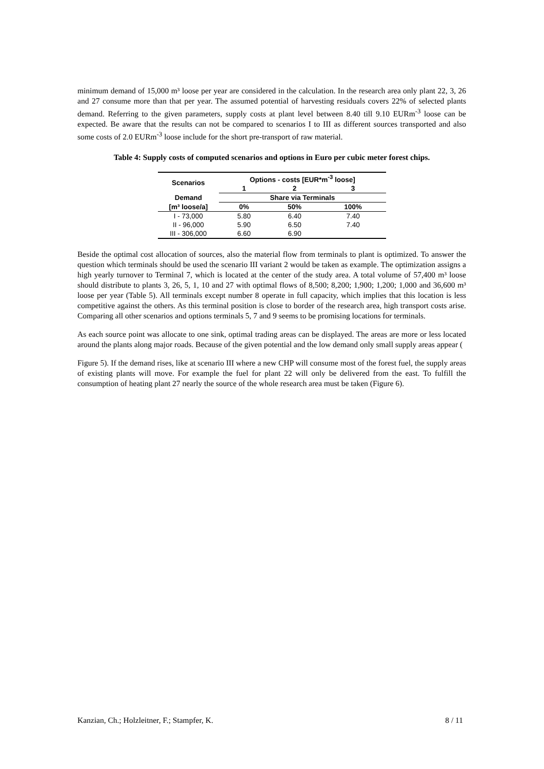minimum demand of 15,000 m³ loose per year are considered in the calculation. In the research area only plant 22, 3, 26 and 27 consume more than that per year. The assumed potential of harvesting residuals covers 22% of selected plants demand. Referring to the given parameters, supply costs at plant level between 8.40 till 9.10 EURm<sup>-3</sup> loose can be expected. Be aware that the results can not be compared to scenarios I to III as different sources transported and also some costs of 2.0 EURm<sup>-3</sup> loose include for the short pre-transport of raw material.
Table 4: Supply costs of computed scenarios and options in Euro per cubic meter forest chips.
| Scenarios | Options - costs [EUR*m<sup>-3</sup> loose] | | |
| --- | --- | --- | --- |
| | 1 | 2 | 3 |
| Demand | Share via Terminals | | |
| [m³ loose/a] | 0% | 50% | 100% |
| I - 73,000 | 5.80 | 6.40 | 7.40 |
| II - 96,000 | 5.90 | 6.50 | 7.40 |
| III - 306,000 | 6.60 | 6.90 | |
Beside the optimal cost allocation of sources, also the material flow from terminals to plant is optimized. To answer the question which terminals should be used the scenario III variant 2 would be taken as example. The optimization assigns a high yearly turnover to Terminal 7, which is located at the center of the study area. A total volume of 57,400 m³ loose should distribute to plants 3, 26, 5, 1, 10 and 27 with optimal flows of 8,500; 8,200; 1,900; 1,200; 1,000 and 36,600 m³ loose per year (Table 5). All terminals except number 8 operate in full capacity, which implies that this location is less competitive against the others. As this terminal position is close to border of the research area, high transport costs arise. Comparing all other scenarios and options terminals 5, 7 and 9 seems to be promising locations for terminals.
As each source point was allocate to one sink, optimal trading areas can be displayed. The areas are more or less located around the plants along major roads. Because of the given potential and the low demand only small supply areas appear (
Figure 5). If the demand rises, like at scenario III where a new CHP will consume most of the forest fuel, the supply areas of existing plants will move. For example the fuel for plant 22 will only be delivered from the east. To fulfill the consumption of heating plant 27 nearly the source of the whole research area must be taken (Figure 6).
Kanzian, Ch.; Holzleitner, F.; Stampfer, K. 8 / 11